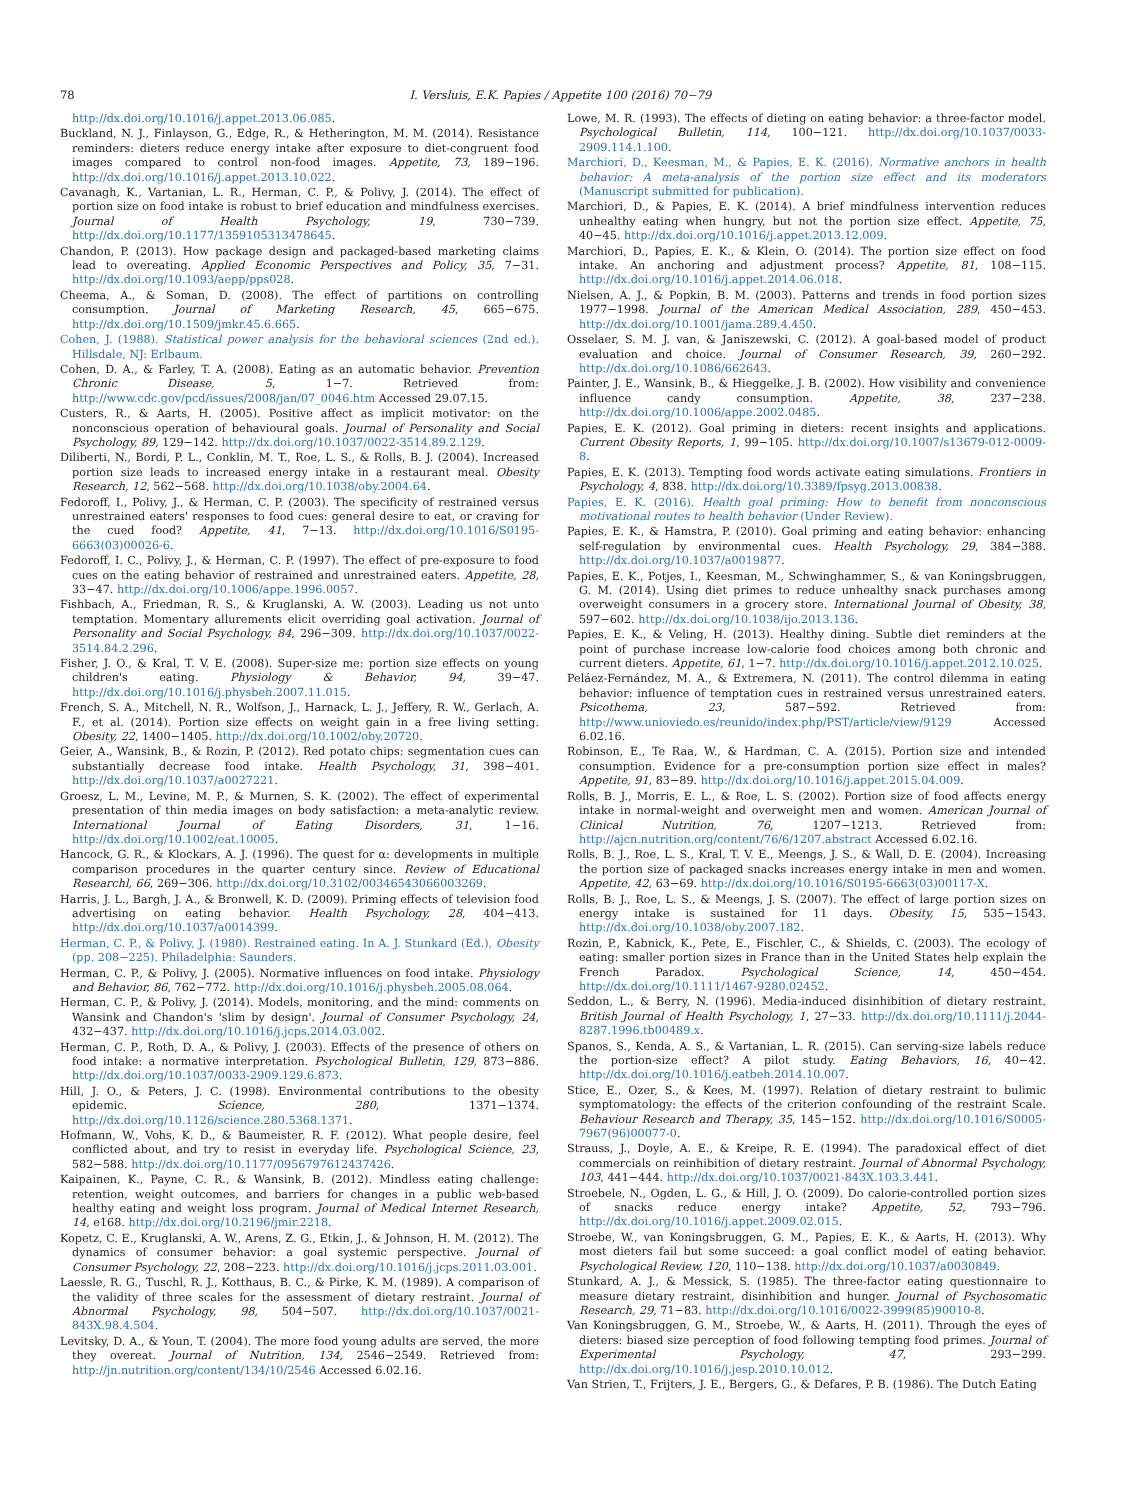78 I. Versluis, E.K. Papies / Appetite 100 (2016) 70−79
http://dx.doi.org/10.1016/j.appet.2013.06.085.
Buckland, N. J., Finlayson, G., Edge, R., & Hetherington, M. M. (2014). Resistance reminders: dieters reduce energy intake after exposure to diet-congruent food images compared to control non-food images. Appetite, 73, 189−196. http://dx.doi.org/10.1016/j.appet.2013.10.022.
Cavanagh, K., Vartanian, L. R., Herman, C. P., & Polivy, J. (2014). The effect of portion size on food intake is robust to brief education and mindfulness exercises. Journal of Health Psychology, 19, 730−739. http://dx.doi.org/10.1177/1359105313478645.
Chandon, P. (2013). How package design and packaged-based marketing claims lead to overeating. Applied Economic Perspectives and Policy, 35, 7−31. http://dx.doi.org/10.1093/aepp/pps028.
Cheema, A., & Soman, D. (2008). The effect of partitions on controlling consumption. Journal of Marketing Research, 45, 665−675. http://dx.doi.org/10.1509/jmkr.45.6.665.
Cohen, J. (1988). Statistical power analysis for the behavioral sciences (2nd ed.). Hillsdale, NJ: Erlbaum.
Cohen, D. A., & Farley, T. A. (2008). Eating as an automatic behavior. Prevention Chronic Disease, 5, 1−7. Retrieved from: http://www.cdc.gov/pcd/issues/2008/jan/07_0046.htm Accessed 29.07.15.
Custers, R., & Aarts, H. (2005). Positive affect as implicit motivator: on the nonconscious operation of behavioural goals. Journal of Personality and Social Psychology, 89, 129−142. http://dx.doi.org/10.1037/0022-3514.89.2.129.
Diliberti, N., Bordi, P. L., Conklin, M. T., Roe, L. S., & Rolls, B. J. (2004). Increased portion size leads to increased energy intake in a restaurant meal. Obesity Research, 12, 562−568. http://dx.doi.org/10.1038/oby.2004.64.
Fedoroff, I., Polivy, J., & Herman, C. P. (2003). The specificity of restrained versus unrestrained eaters' responses to food cues: general desire to eat, or craving for the cued food? Appetite, 41, 7−13. http://dx.doi.org/10.1016/S0195-6663(03)00026-6.
Fedoroff, I. C., Polivy, J., & Herman, C. P. (1997). The effect of pre-exposure to food cues on the eating behavior of restrained and unrestrained eaters. Appetite, 28, 33−47. http://dx.doi.org/10.1006/appe.1996.0057.
Fishbach, A., Friedman, R. S., & Kruglanski, A. W. (2003). Leading us not unto temptation. Momentary allurements elicit overriding goal activation. Journal of Personality and Social Psychology, 84, 296−309. http://dx.doi.org/10.1037/0022-3514.84.2.296.
Fisher, J. O., & Kral, T. V. E. (2008). Super-size me: portion size effects on young children's eating. Physiology & Behavior, 94, 39−47. http://dx.doi.org/10.1016/j.physbeh.2007.11.015.
French, S. A., Mitchell, N. R., Wolfson, J., Harnack, L. J., Jeffery, R. W., Gerlach, A. F., et al. (2014). Portion size effects on weight gain in a free living setting. Obesity, 22, 1400−1405. http://dx.doi.org/10.1002/oby.20720.
Geier, A., Wansink, B., & Rozin, P. (2012). Red potato chips: segmentation cues can substantially decrease food intake. Health Psychology, 31, 398−401. http://dx.doi.org/10.1037/a0027221.
Groesz, L. M., Levine, M. P., & Murnen, S. K. (2002). The effect of experimental presentation of thin media images on body satisfaction: a meta-analytic review. International Journal of Eating Disorders, 31, 1−16. http://dx.doi.org/10.1002/eat.10005.
Hancock, G. R., & Klockars, A. J. (1996). The quest for α: developments in multiple comparison procedures in the quarter century since. Review of Educational Researchl, 66, 269−306. http://dx.doi.org/10.3102/00346543066003269.
Harris, J. L., Bargh, J. A., & Bronwell, K. D. (2009). Priming effects of television food advertising on eating behavior. Health Psychology, 28, 404−413. http://dx.doi.org/10.1037/a0014399.
Herman, C. P., & Polivy, J. (1980). Restrained eating. In A. J. Stunkard (Ed.), Obesity (pp. 208−225). Philadelphia: Saunders.
Herman, C. P., & Polivy, J. (2005). Normative influences on food intake. Physiology and Behavior, 86, 762−772. http://dx.doi.org/10.1016/j.physbeh.2005.08.064.
Herman, C. P., & Polivy, J. (2014). Models, monitoring, and the mind: comments on Wansink and Chandon's 'slim by design'. Journal of Consumer Psychology, 24, 432−437. http://dx.doi.org/10.1016/j.jcps.2014.03.002.
Herman, C. P., Roth, D. A., & Polivy, J. (2003). Effects of the presence of others on food intake: a normative interpretation. Psychological Bulletin, 129, 873−886. http://dx.doi.org/10.1037/0033-2909.129.6.873.
Hill, J. O., & Peters, J. C. (1998). Environmental contributions to the obesity epidemic. Science, 280, 1371−1374. http://dx.doi.org/10.1126/science.280.5368.1371.
Hofmann, W., Vohs, K. D., & Baumeister, R. F. (2012). What people desire, feel conflicted about, and try to resist in everyday life. Psychological Science, 23, 582−588. http://dx.doi.org/10.1177/0956797612437426.
Kaipainen, K., Payne, C. R., & Wansink, B. (2012). Mindless eating challenge: retention, weight outcomes, and barriers for changes in a public web-based healthy eating and weight loss program. Journal of Medical Internet Research, 14, e168. http://dx.doi.org/10.2196/jmir.2218.
Kopetz, C. E., Kruglanski, A. W., Arens, Z. G., Etkin, J., & Johnson, H. M. (2012). The dynamics of consumer behavior: a goal systemic perspective. Journal of Consumer Psychology, 22, 208−223. http://dx.doi.org/10.1016/j.jcps.2011.03.001.
Laessle, R. G., Tuschl, R. J., Kotthaus, B. C., & Pirke, K. M. (1989). A comparison of the validity of three scales for the assessment of dietary restraint. Journal of Abnormal Psychology, 98, 504−507. http://dx.doi.org/10.1037/0021-843X.98.4.504.
Levitsky, D. A., & Youn, T. (2004). The more food young adults are served, the more they overeat. Journal of Nutrition, 134, 2546−2549. Retrieved from: http://jn.nutrition.org/content/134/10/2546 Accessed 6.02.16.
Lowe, M. R. (1993). The effects of dieting on eating behavior: a three-factor model. Psychological Bulletin, 114, 100−121. http://dx.doi.org/10.1037/0033-2909.114.1.100.
Marchiori, D., Keesman, M., & Papies, E. K. (2016). Normative anchors in health behavior: A meta-analysis of the portion size effect and its moderators (Manuscript submitted for publication).
Marchiori, D., & Papies, E. K. (2014). A brief mindfulness intervention reduces unhealthy eating when hungry, but not the portion size effect. Appetite, 75, 40−45. http://dx.doi.org/10.1016/j.appet.2013.12.009.
Marchiori, D., Papies, E. K., & Klein, O. (2014). The portion size effect on food intake. An anchoring and adjustment process? Appetite, 81, 108−115. http://dx.doi.org/10.1016/j.appet.2014.06.018.
Nielsen, A. J., & Popkin, B. M. (2003). Patterns and trends in food portion sizes 1977−1998. Journal of the American Medical Association, 289, 450−453. http://dx.doi.org/10.1001/jama.289.4.450.
Osselaer, S. M. J. van, & Janiszewski, C. (2012). A goal-based model of product evaluation and choice. Journal of Consumer Research, 39, 260−292. http://dx.doi.org/10.1086/662643.
Painter, J. E., Wansink, B., & Hieggelke, J. B. (2002). How visibility and convenience influence candy consumption. Appetite, 38, 237−238. http://dx.doi.org/10.1006/appe.2002.0485.
Papies, E. K. (2012). Goal priming in dieters: recent insights and applications. Current Obesity Reports, 1, 99−105. http://dx.doi.org/10.1007/s13679-012-0009-8.
Papies, E. K. (2013). Tempting food words activate eating simulations. Frontiers in Psychology, 4, 838. http://dx.doi.org/10.3389/fpsyg.2013.00838.
Papies, E. K. (2016). Health goal priming: How to benefit from nonconscious motivational routes to health behavior (Under Review).
Papies, E. K., & Hamstra, P. (2010). Goal priming and eating behavior: enhancing self-regulation by environmental cues. Health Psychology, 29, 384−388. http://dx.doi.org/10.1037/a0019877.
Papies, E. K., Potjes, I., Keesman, M., Schwinghammer, S., & van Koningsbruggen, G. M. (2014). Using diet primes to reduce unhealthy snack purchases among overweight consumers in a grocery store. International Journal of Obesity, 38, 597−602. http://dx.doi.org/10.1038/ijo.2013.136.
Papies, E. K., & Veling, H. (2013). Healthy dining. Subtle diet reminders at the point of purchase increase low-calorie food choices among both chronic and current dieters. Appetite, 61, 1−7. http://dx.doi.org/10.1016/j.appet.2012.10.025.
Peláez-Fernández, M. A., & Extremera, N. (2011). The control dilemma in eating behavior: influence of temptation cues in restrained versus unrestrained eaters. Psicothema, 23, 587−592. Retrieved from: http://www.unioviedo.es/reunido/index.php/PST/article/view/9129 Accessed 6.02.16.
Robinson, E., Te Raa, W., & Hardman, C. A. (2015). Portion size and intended consumption. Evidence for a pre-consumption portion size effect in males? Appetite, 91, 83−89. http://dx.doi.org/10.1016/j.appet.2015.04.009.
Rolls, B. J., Morris, E. L., & Roe, L. S. (2002). Portion size of food affects energy intake in normal-weight and overweight men and women. American Journal of Clinical Nutrition, 76, 1207−1213. Retrieved from: http://ajcn.nutrition.org/content/76/6/1207.abstract Accessed 6.02.16.
Rolls, B. J., Roe, L. S., Kral, T. V. E., Meengs, J. S., & Wall, D. E. (2004). Increasing the portion size of packaged snacks increases energy intake in men and women. Appetite, 42, 63−69. http://dx.doi.org/10.1016/S0195-6663(03)00117-X.
Rolls, B. J., Roe, L. S., & Meengs, J. S. (2007). The effect of large portion sizes on energy intake is sustained for 11 days. Obesity, 15, 535−1543. http://dx.doi.org/10.1038/oby.2007.182.
Rozin, P., Kabnick, K., Pete, E., Fischler, C., & Shields, C. (2003). The ecology of eating: smaller portion sizes in France than in the United States help explain the French Paradox. Psychological Science, 14, 450−454. http://dx.doi.org/10.1111/1467-9280.02452.
Seddon, L., & Berry, N. (1996). Media-induced disinhibition of dietary restraint. British Journal of Health Psychology, 1, 27−33. http://dx.doi.org/10.1111/j.2044-8287.1996.tb00489.x.
Spanos, S., Kenda, A. S., & Vartanian, L. R. (2015). Can serving-size labels reduce the portion-size effect? A pilot study. Eating Behaviors, 16, 40−42. http://dx.doi.org/10.1016/j.eatbeh.2014.10.007.
Stice, E., Ozer, S., & Kees, M. (1997). Relation of dietary restraint to bulimic symptomatology: the effects of the criterion confounding of the restraint Scale. Behaviour Research and Therapy, 35, 145−152. http://dx.doi.org/10.1016/S0005-7967(96)00077-0.
Strauss, J., Doyle, A. E., & Kreipe, R. E. (1994). The paradoxical effect of diet commercials on reinhibition of dietary restraint. Journal of Abnormal Psychology, 103, 441−444. http://dx.doi.org/10.1037/0021-843X.103.3.441.
Stroebele, N., Ogden, L. G., & Hill, J. O. (2009). Do calorie-controlled portion sizes of snacks reduce energy intake? Appetite, 52, 793−796. http://dx.doi.org/10.1016/j.appet.2009.02.015.
Stroebe, W., van Koningsbruggen, G. M., Papies, E. K., & Aarts, H. (2013). Why most dieters fail but some succeed: a goal conflict model of eating behavior. Psychological Review, 120, 110−138. http://dx.doi.org/10.1037/a0030849.
Stunkard, A. J., & Messick, S. (1985). The three-factor eating questionnaire to measure dietary restraint, disinhibition and hunger. Journal of Psychosomatic Research, 29, 71−83. http://dx.doi.org/10.1016/0022-3999(85)90010-8.
Van Koningsbruggen, G. M., Stroebe, W., & Aarts, H. (2011). Through the eyes of dieters: biased size perception of food following tempting food primes. Journal of Experimental Psychology, 47, 293−299. http://dx.doi.org/10.1016/j.jesp.2010.10.012.
Van Strien, T., Frijters, J. E., Bergers, G., & Defares, P. B. (1986). The Dutch Eating